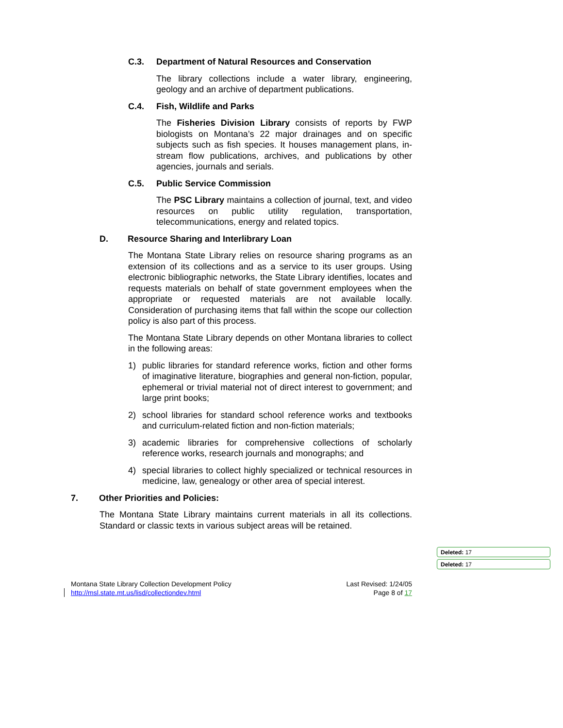C.3. Department of Natural Resources and Conservation
The library collections include a water library, engineering, geology and an archive of department publications.
C.4. Fish, Wildlife and Parks
The Fisheries Division Library consists of reports by FWP biologists on Montana’s 22 major drainages and on specific subjects such as fish species. It houses management plans, in-stream flow publications, archives, and publications by other agencies, journals and serials.
C.5. Public Service Commission
The PSC Library maintains a collection of journal, text, and video resources on public utility regulation, transportation, telecommunications, energy and related topics.
D. Resource Sharing and Interlibrary Loan
The Montana State Library relies on resource sharing programs as an extension of its collections and as a service to its user groups. Using electronic bibliographic networks, the State Library identifies, locates and requests materials on behalf of state government employees when the appropriate or requested materials are not available locally. Consideration of purchasing items that fall within the scope our collection policy is also part of this process.
The Montana State Library depends on other Montana libraries to collect in the following areas:
1) public libraries for standard reference works, fiction and other forms of imaginative literature, biographies and general non-fiction, popular, ephemeral or trivial material not of direct interest to government; and large print books;
2) school libraries for standard school reference works and textbooks and curriculum-related fiction and non-fiction materials;
3) academic libraries for comprehensive collections of scholarly reference works, research journals and monographs; and
4) special libraries to collect highly specialized or technical resources in medicine, law, genealogy or other area of special interest.
7. Other Priorities and Policies:
The Montana State Library maintains current materials in all its collections. Standard or classic texts in various subject areas will be retained.
Deleted: 17
Deleted: 17
Montana State Library Collection Development Policy
http://msl.state.mt.us/lisd/collectiondev.html
Last Revised: 1/24/05
Page 8 of 17